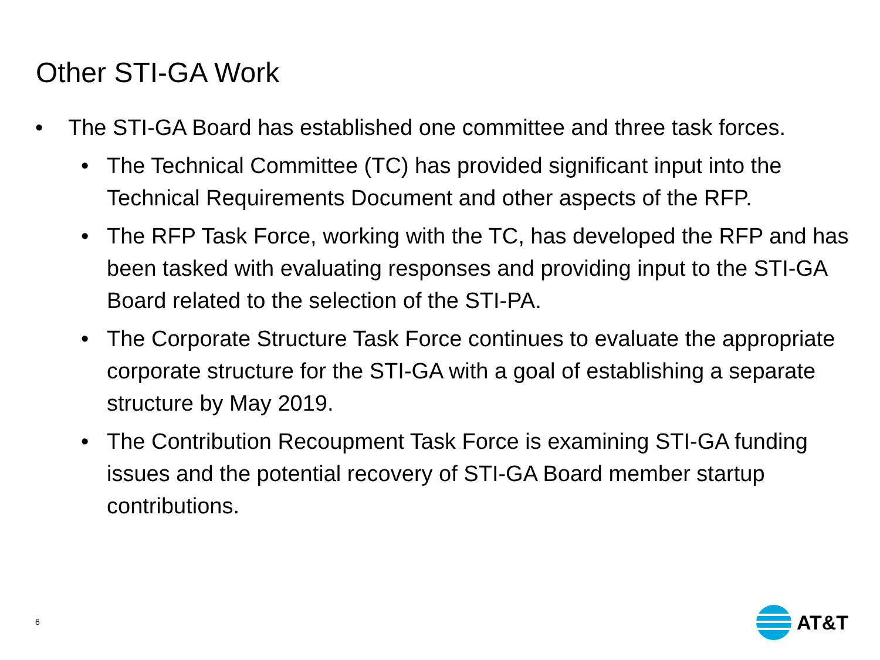Other STI-GA Work
• The STI-GA Board has established one committee and three task forces.
• The Technical Committee (TC) has provided significant input into the Technical Requirements Document and other aspects of the RFP.
• The RFP Task Force, working with the TC, has developed the RFP and has been tasked with evaluating responses and providing input to the STI-GA Board related to the selection of the STI-PA.
• The Corporate Structure Task Force continues to evaluate the appropriate corporate structure for the STI-GA with a goal of establishing a separate structure by May 2019.
• The Contribution Recoupment Task Force is examining STI-GA funding issues and the potential recovery of STI-GA Board member startup contributions.
6
AT&T